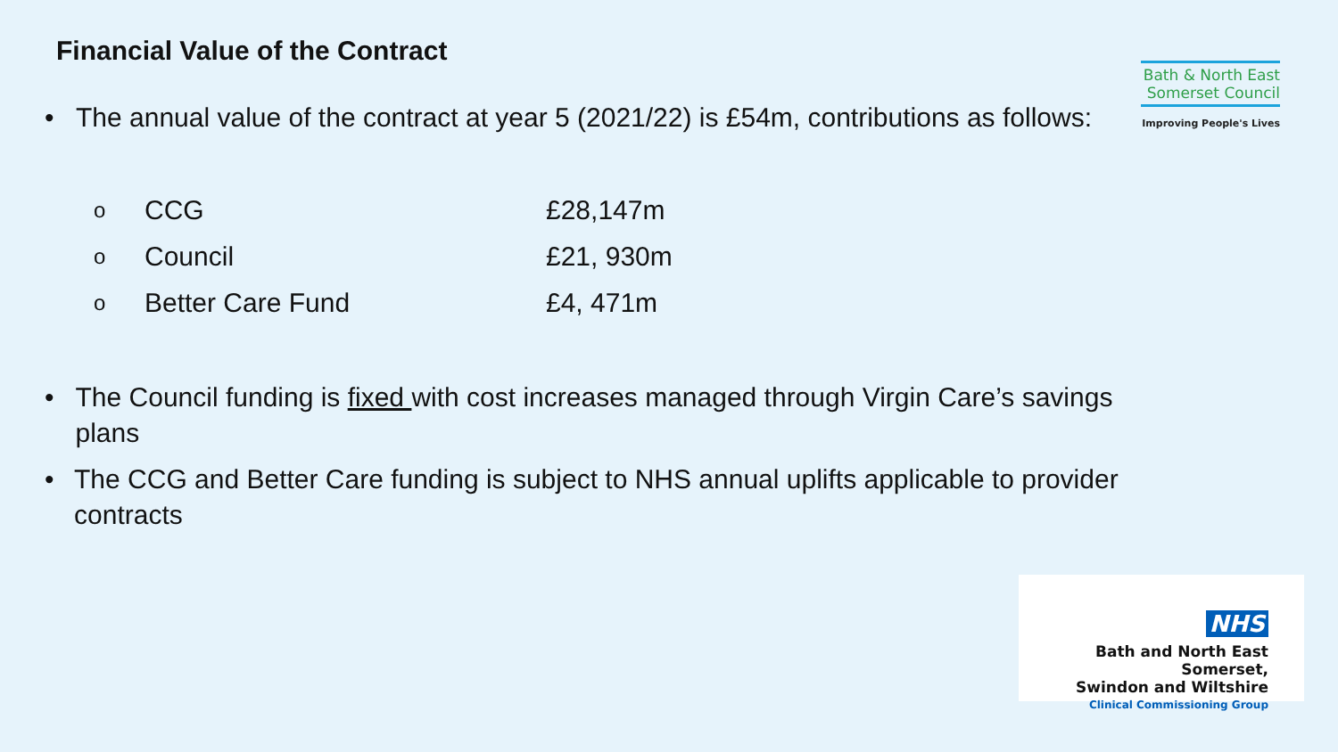Financial Value of the Contract
Bath & North East Somerset Council
Improving People's Lives
• The annual value of the contract at year 5 (2021/22) is £54m, contributions as follows:
| o | CCG | £28,147m |
| o | Council | £21, 930m |
| o | Better Care Fund | £4, 471m |
• The Council funding is fixed with cost increases managed through Virgin Care’s savings plans
• The CCG and Better Care funding is subject to NHS annual uplifts applicable to provider contracts
NHS
Bath and North East Somerset,
Swindon and Wiltshire
Clinical Commissioning Group